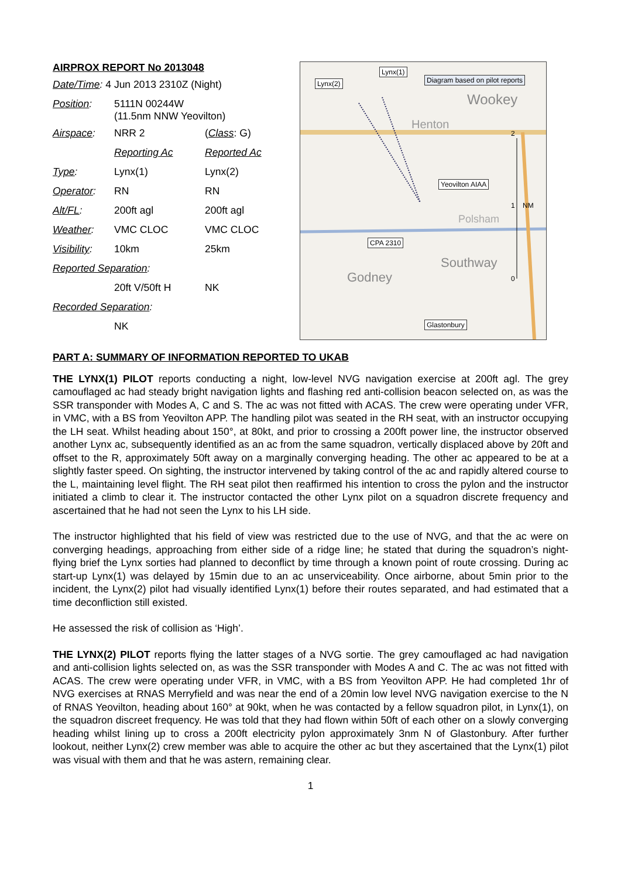AIRPROX REPORT No 2013048
| Date/Time : 4 Jun 2013 2310Z (Night) | | |
| Position : | 5111N 00244W (11.5nm NNW Yeovilton) | |
| Airspace : | NRR 2 | ( Class : G) |
| | Reporting Ac | Reported Ac |
| Type : | Lynx(1) | Lynx(2) |
| Operator : | RN | RN |
| Alt/FL : | 200ft agl | 200ft agl |
| Weather : | VMC CLOC | VMC CLOC |
| Visibility : | 10km | 25km |
| Reported Separation : | | |
| | 20ft V/50ft H | NK |
| Recorded Separation : | | |
| | NK | |
Lynx(2)
Lynx(1)
Diagram based on pilot reports
Yeovilton AIAA
CPA 2310
Glastonbury
2
1 NM
0
Wookey
Henton
Southway
Godney
Polsham
PART A: SUMMARY OF INFORMATION REPORTED TO UKAB
THE LYNX(1) PILOT reports conducting a night, low-level NVG navigation exercise at 200ft agl. The grey camouflaged ac had steady bright navigation lights and flashing red anti-collision beacon selected on, as was the SSR transponder with Modes A, C and S. The ac was not fitted with ACAS. The crew were operating under VFR, in VMC, with a BS from Yeovilton APP. The handling pilot was seated in the RH seat, with an instructor occupying the LH seat. Whilst heading about 150°, at 80kt, and prior to crossing a 200ft power line, the instructor observed another Lynx ac, subsequently identified as an ac from the same squadron, vertically displaced above by 20ft and offset to the R, approximately 50ft away on a marginally converging heading. The other ac appeared to be at a slightly faster speed. On sighting, the instructor intervened by taking control of the ac and rapidly altered course to the L, maintaining level flight. The RH seat pilot then reaffirmed his intention to cross the pylon and the instructor initiated a climb to clear it. The instructor contacted the other Lynx pilot on a squadron discrete frequency and ascertained that he had not seen the Lynx to his LH side.
The instructor highlighted that his field of view was restricted due to the use of NVG, and that the ac were on converging headings, approaching from either side of a ridge line; he stated that during the squadron’s night-flying brief the Lynx sorties had planned to deconflict by time through a known point of route crossing. During ac start-up Lynx(1) was delayed by 15min due to an ac unserviceability. Once airborne, about 5min prior to the incident, the Lynx(2) pilot had visually identified Lynx(1) before their routes separated, and had estimated that a time deconfliction still existed.
He assessed the risk of collision as ‘High’.
THE LYNX(2) PILOT reports flying the latter stages of a NVG sortie. The grey camouflaged ac had navigation and anti-collision lights selected on, as was the SSR transponder with Modes A and C. The ac was not fitted with ACAS. The crew were operating under VFR, in VMC, with a BS from Yeovilton APP. He had completed 1hr of NVG exercises at RNAS Merryfield and was near the end of a 20min low level NVG navigation exercise to the N of RNAS Yeovilton, heading about 160° at 90kt, when he was contacted by a fellow squadron pilot, in Lynx(1), on the squadron discreet frequency. He was told that they had flown within 50ft of each other on a slowly converging heading whilst lining up to cross a 200ft electricity pylon approximately 3nm N of Glastonbury. After further lookout, neither Lynx(2) crew member was able to acquire the other ac but they ascertained that the Lynx(1) pilot was visual with them and that he was astern, remaining clear.
1